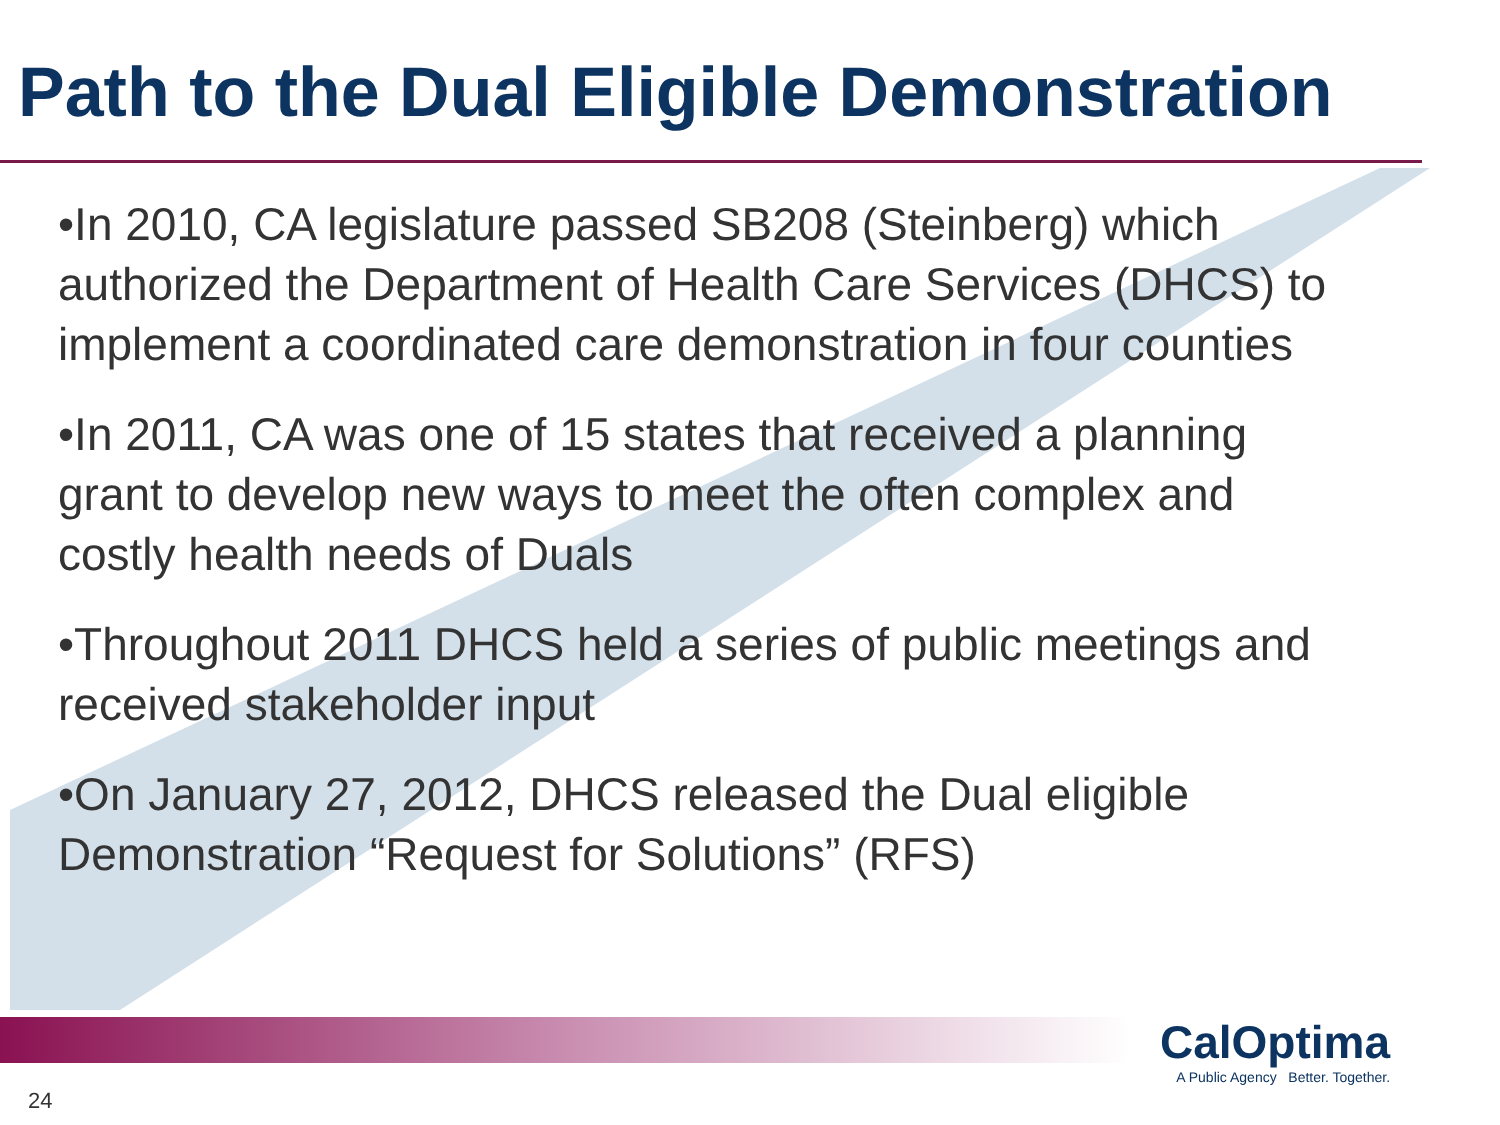Path to the Dual Eligible Demonstration
•In 2010, CA legislature passed SB208 (Steinberg) which authorized the Department of Health Care Services (DHCS) to implement a coordinated care demonstration in four counties
•In 2011, CA was one of 15 states that received a planning grant to develop new ways to meet the often complex and costly health needs of Duals
•Throughout 2011 DHCS held a series of public meetings and received stakeholder input
•On January 27, 2012, DHCS released the Dual eligible Demonstration “Request for Solutions” (RFS)
CalOptima
A Public Agency Better. Together.
24